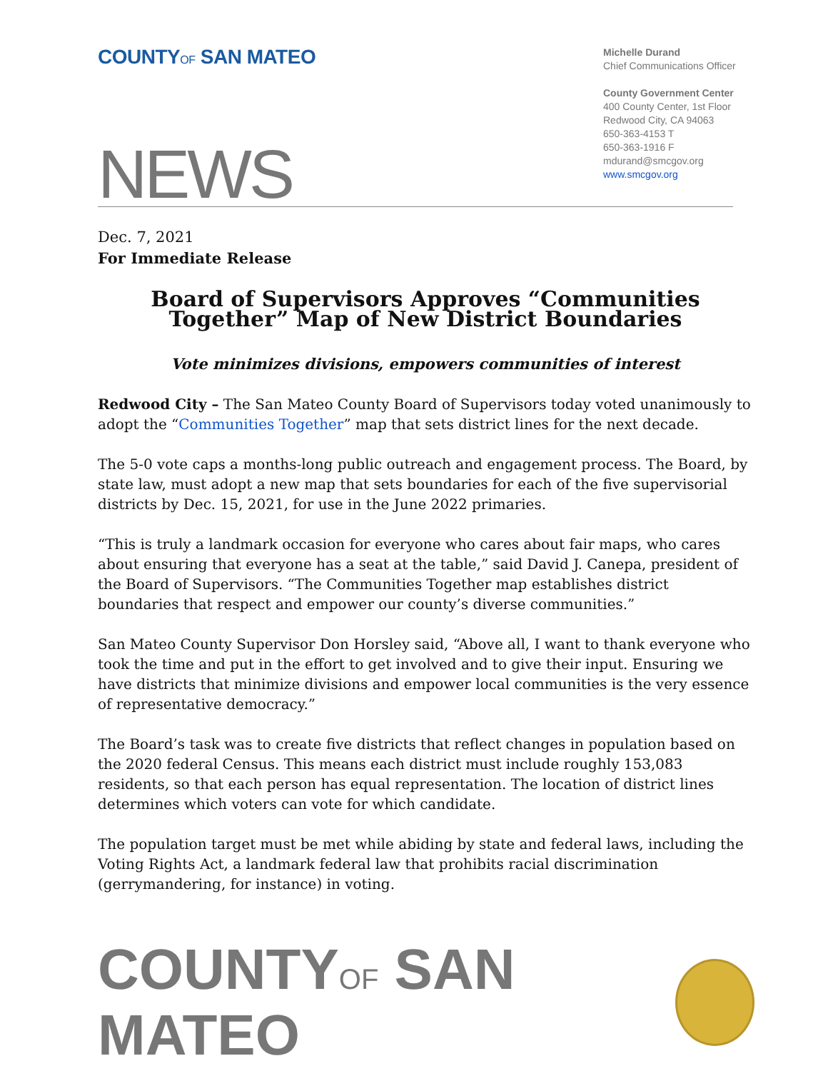COUNTYOF SAN MATEO
Michelle Durand
Chief Communications Officer
County Government Center
400 County Center, 1st Floor
Redwood City, CA 94063
650-363-4153 T
650-363-1916 F
mdurand@smcgov.org
www.smcgov.org
NEWS
Dec. 7, 2021
For Immediate Release
Board of Supervisors Approves “Communities Together” Map of New District Boundaries
Vote minimizes divisions, empowers communities of interest
Redwood City – The San Mateo County Board of Supervisors today voted unanimously to adopt the “Communities Together” map that sets district lines for the next decade.
The 5-0 vote caps a months-long public outreach and engagement process. The Board, by state law, must adopt a new map that sets boundaries for each of the five supervisorial districts by Dec. 15, 2021, for use in the June 2022 primaries.
“This is truly a landmark occasion for everyone who cares about fair maps, who cares about ensuring that everyone has a seat at the table,” said David J. Canepa, president of the Board of Supervisors. “The Communities Together map establishes district boundaries that respect and empower our county’s diverse communities.”
San Mateo County Supervisor Don Horsley said, “Above all, I want to thank everyone who took the time and put in the effort to get involved and to give their input. Ensuring we have districts that minimize divisions and empower local communities is the very essence of representative democracy.”
The Board’s task was to create five districts that reflect changes in population based on the 2020 federal Census. This means each district must include roughly 153,083 residents, so that each person has equal representation. The location of district lines determines which voters can vote for which candidate.
The population target must be met while abiding by state and federal laws, including the Voting Rights Act, a landmark federal law that prohibits racial discrimination (gerrymandering, for instance) in voting.
COUNTYOF SAN MATEO